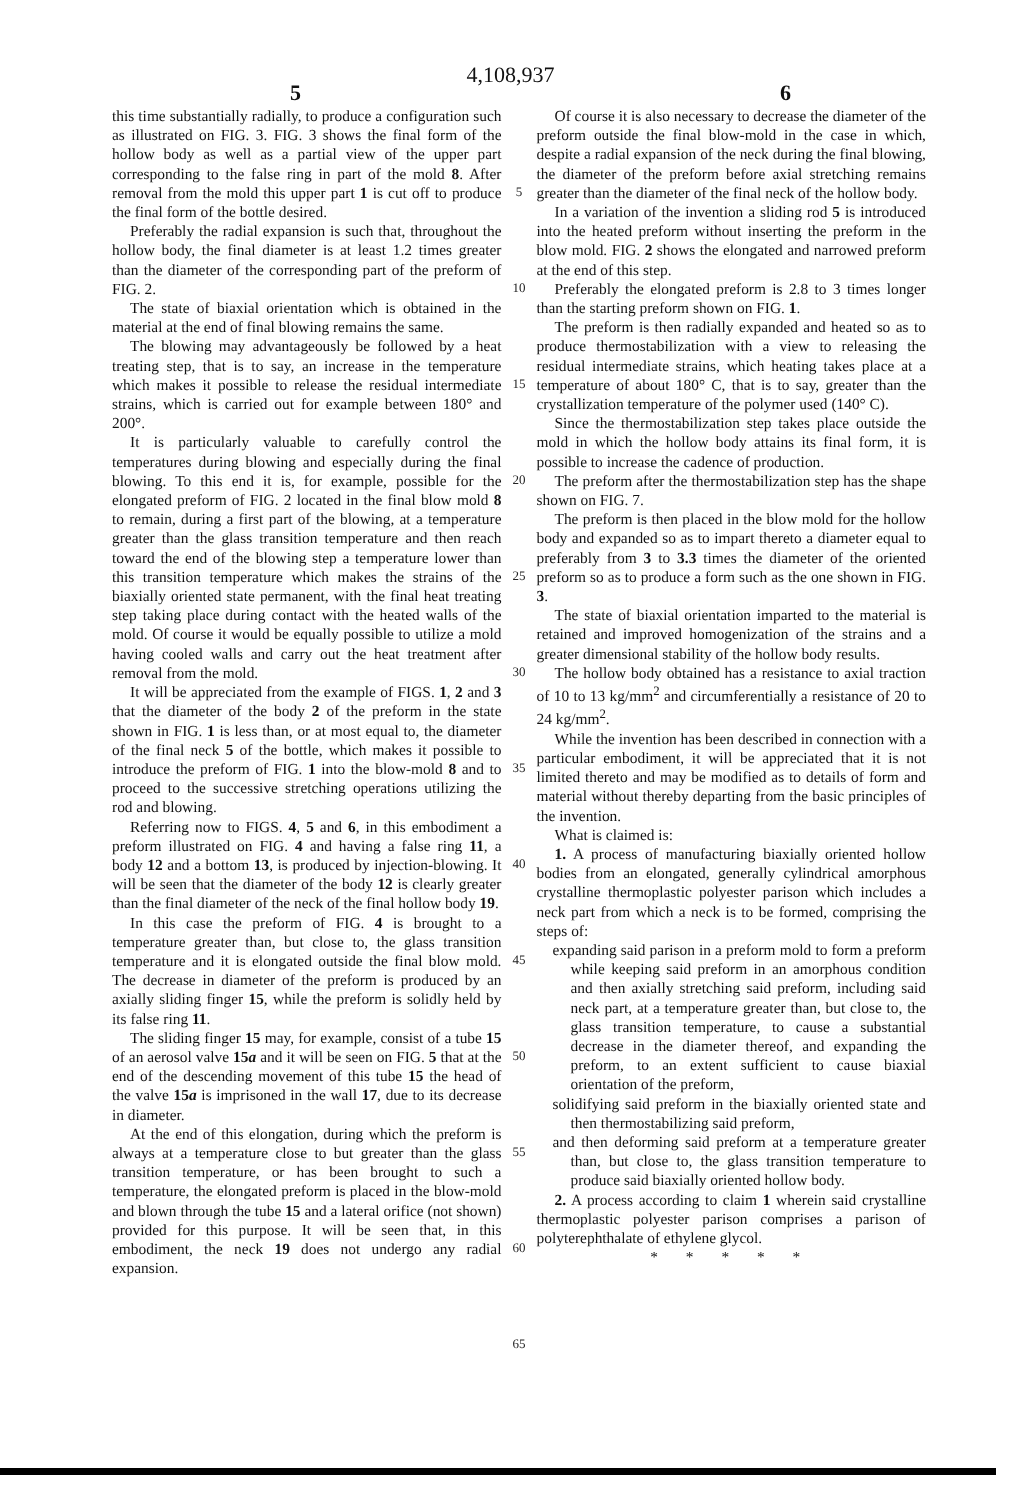4,108,937
5 6
this time substantially radially, to produce a configuration such as illustrated on FIG. 3. FIG. 3 shows the final form of the hollow body as well as a partial view of the upper part corresponding to the false ring in part of the mold 8. After removal from the mold this upper part 1 is cut off to produce the final form of the bottle desired.
Preferably the radial expansion is such that, throughout the hollow body, the final diameter is at least 1.2 times greater than the diameter of the corresponding part of the preform of FIG. 2.
The state of biaxial orientation which is obtained in the material at the end of final blowing remains the same.
The blowing may advantageously be followed by a heat treating step, that is to say, an increase in the temperature which makes it possible to release the residual intermediate strains, which is carried out for example between 180° and 200°.
It is particularly valuable to carefully control the temperatures during blowing and especially during the final blowing. To this end it is, for example, possible for the elongated preform of FIG. 2 located in the final blow mold 8 to remain, during a first part of the blowing, at a temperature greater than the glass transition temperature and then reach toward the end of the blowing step a temperature lower than this transition temperature which makes the strains of the biaxially oriented state permanent, with the final heat treating step taking place during contact with the heated walls of the mold. Of course it would be equally possible to utilize a mold having cooled walls and carry out the heat treatment after removal from the mold.
It will be appreciated from the example of FIGS. 1, 2 and 3 that the diameter of the body 2 of the preform in the state shown in FIG. 1 is less than, or at most equal to, the diameter of the final neck 5 of the bottle, which makes it possible to introduce the preform of FIG. 1 into the blow-mold 8 and to proceed to the successive stretching operations utilizing the rod and blowing.
Referring now to FIGS. 4, 5 and 6, in this embodiment a preform illustrated on FIG. 4 and having a false ring 11, a body 12 and a bottom 13, is produced by injection-blowing. It will be seen that the diameter of the body 12 is clearly greater than the final diameter of the neck of the final hollow body 19.
In this case the preform of FIG. 4 is brought to a temperature greater than, but close to, the glass transition temperature and it is elongated outside the final blow mold. The decrease in diameter of the preform is produced by an axially sliding finger 15, while the preform is solidly held by its false ring 11.
The sliding finger 15 may, for example, consist of a tube 15 of an aerosol valve 15a and it will be seen on FIG. 5 that at the end of the descending movement of this tube 15 the head of the valve 15a is imprisoned in the wall 17, due to its decrease in diameter.
At the end of this elongation, during which the preform is always at a temperature close to but greater than the glass transition temperature, or has been brought to such a temperature, the elongated preform is placed in the blow-mold and blown through the tube 15 and a lateral orifice (not shown) provided for this purpose. It will be seen that, in this embodiment, the neck 19 does not undergo any radial expansion.
5
10
15
20
25
30
35
40
45
50
55
60
65
Of course it is also necessary to decrease the diameter of the preform outside the final blow-mold in the case in which, despite a radial expansion of the neck during the final blowing, the diameter of the preform before axial stretching remains greater than the diameter of the final neck of the hollow body.
In a variation of the invention a sliding rod 5 is introduced into the heated preform without inserting the preform in the blow mold. FIG. 2 shows the elongated and narrowed preform at the end of this step.
Preferably the elongated preform is 2.8 to 3 times longer than the starting preform shown on FIG. 1.
The preform is then radially expanded and heated so as to produce thermostabilization with a view to releasing the residual intermediate strains, which heating takes place at a temperature of about 180° C, that is to say, greater than the crystallization temperature of the polymer used (140° C).
Since the thermostabilization step takes place outside the mold in which the hollow body attains its final form, it is possible to increase the cadence of production.
The preform after the thermostabilization step has the shape shown on FIG. 7.
The preform is then placed in the blow mold for the hollow body and expanded so as to impart thereto a diameter equal to preferably from 3 to 3.3 times the diameter of the oriented preform so as to produce a form such as the one shown in FIG. 3.
The state of biaxial orientation imparted to the material is retained and improved homogenization of the strains and a greater dimensional stability of the hollow body results.
The hollow body obtained has a resistance to axial traction of 10 to 13 kg/mm<sup>2</sup> and circumferentially a resistance of 20 to 24 kg/mm<sup>2</sup>.
While the invention has been described in connection with a particular embodiment, it will be appreciated that it is not limited thereto and may be modified as to details of form and material without thereby departing from the basic principles of the invention.
What is claimed is:
1. A process of manufacturing biaxially oriented hollow bodies from an elongated, generally cylindrical amorphous crystalline thermoplastic polyester parison which includes a neck part from which a neck is to be formed, comprising the steps of:
expanding said parison in a preform mold to form a preform while keeping said preform in an amorphous condition and then axially stretching said preform, including said neck part, at a temperature greater than, but close to, the glass transition temperature, to cause a substantial decrease in the diameter thereof, and expanding the preform, to an extent sufficient to cause biaxial orientation of the preform,
solidifying said preform in the biaxially oriented state and then thermostabilizing said preform,
and then deforming said preform at a temperature greater than, but close to, the glass transition temperature to produce said biaxially oriented hollow body.
2. A process according to claim 1 wherein said crystalline thermoplastic polyester parison comprises a parison of polyterephthalate of ethylene glycol.
* * * * *